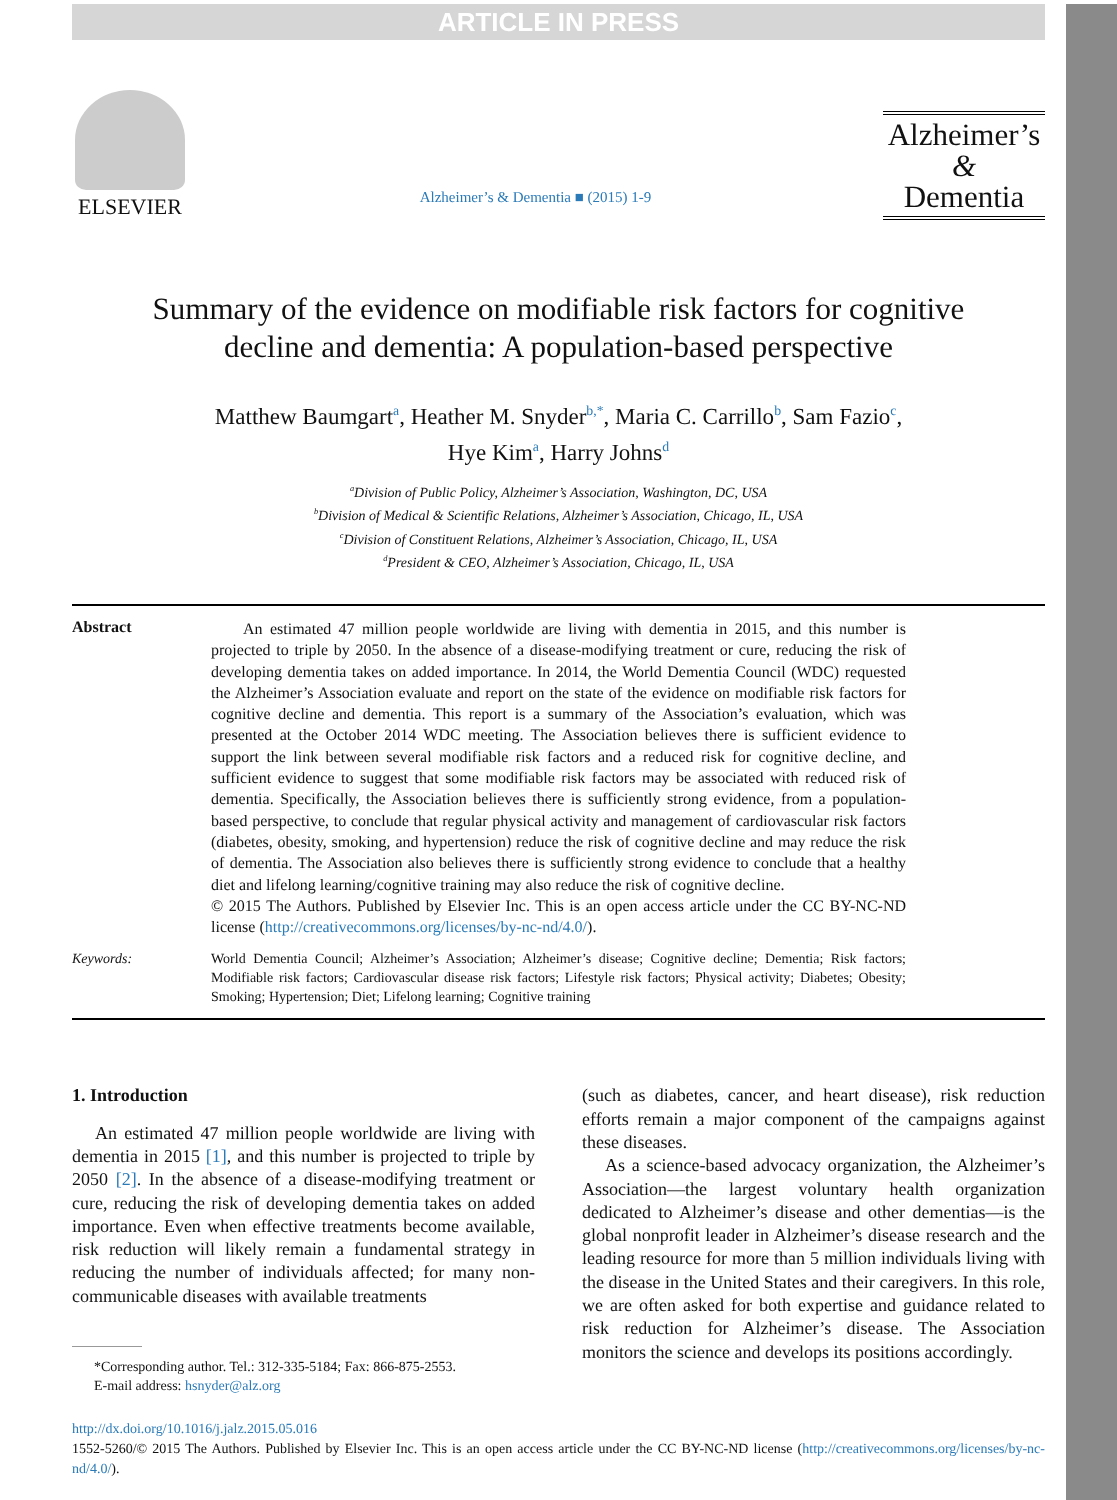ARTICLE IN PRESS
ELSEVIER
Alzheimer’s & Dementia ■ (2015) 1-9
Alzheimer’s
&
Dementia
Summary of the evidence on modifiable risk factors for cognitive decline and dementia: A population-based perspective
Matthew Baumgart<sup>a</sup>, Heather M. Snyder<sup>b,*</sup>, Maria C. Carrillo<sup>b</sup>, Sam Fazio<sup>c</sup>,
Hye Kim<sup>a</sup>, Harry Johns<sup>d</sup>
<sup>a</sup> Division of Public Policy, Alzheimer’s Association, Washington, DC, USA
<sup>b</sup> Division of Medical & Scientific Relations, Alzheimer’s Association, Chicago, IL, USA
<sup>c</sup> Division of Constituent Relations, Alzheimer’s Association, Chicago, IL, USA
<sup>d</sup> President & CEO, Alzheimer’s Association, Chicago, IL, USA
Abstract
  An estimated 47 million people worldwide are living with dementia in 2015, and this number is projected to triple by 2050. In the absence of a disease-modifying treatment or cure, reducing the risk of developing dementia takes on added importance. In 2014, the World Dementia Council (WDC) requested the Alzheimer’s Association evaluate and report on the state of the evidence on modifiable risk factors for cognitive decline and dementia. This report is a summary of the Association’s evaluation, which was presented at the October 2014 WDC meeting. The Association believes there is sufficient evidence to support the link between several modifiable risk factors and a reduced risk for cognitive decline, and sufficient evidence to suggest that some modifiable risk factors may be associated with reduced risk of dementia. Specifically, the Association believes there is sufficiently strong evidence, from a population-based perspective, to conclude that regular physical activity and management of cardiovascular risk factors (diabetes, obesity, smoking, and hypertension) reduce the risk of cognitive decline and may reduce the risk of dementia. The Association also believes there is sufficiently strong evidence to conclude that a healthy diet and lifelong learning/cognitive training may also reduce the risk of cognitive decline.
© 2015 The Authors. Published by Elsevier Inc. This is an open access article under the CC BY-NC-ND license (http://creativecommons.org/licenses/by-nc-nd/4.0/).
Keywords:
World Dementia Council; Alzheimer’s Association; Alzheimer’s disease; Cognitive decline; Dementia; Risk factors; Modifiable risk factors; Cardiovascular disease risk factors; Lifestyle risk factors; Physical activity; Diabetes; Obesity; Smoking; Hypertension; Diet; Lifelong learning; Cognitive training
1. Introduction
An estimated 47 million people worldwide are living with dementia in 2015 [1], and this number is projected to triple by 2050 [2]. In the absence of a disease-modifying treatment or cure, reducing the risk of developing dementia takes on added importance. Even when effective treatments become available, risk reduction will likely remain a fundamental strategy in reducing the number of individuals affected; for many non-communicable diseases with available treatments
*Corresponding author. Tel.: 312-335-5184; Fax: 866-875-2553.
E-mail address: hsnyder@alz.org
(such as diabetes, cancer, and heart disease), risk reduction efforts remain a major component of the campaigns against these diseases.
As a science-based advocacy organization, the Alzheimer’s Association—the largest voluntary health organization dedicated to Alzheimer’s disease and other dementias—is the global nonprofit leader in Alzheimer’s disease research and the leading resource for more than 5 million individuals living with the disease in the United States and their caregivers. In this role, we are often asked for both expertise and guidance related to risk reduction for Alzheimer’s disease. The Association monitors the science and develops its positions accordingly.
http://dx.doi.org/10.1016/j.jalz.2015.05.016
1552-5260/© 2015 The Authors. Published by Elsevier Inc. This is an open access article under the CC BY-NC-ND license (http://creativecommons.org/licenses/by-nc-nd/4.0/).